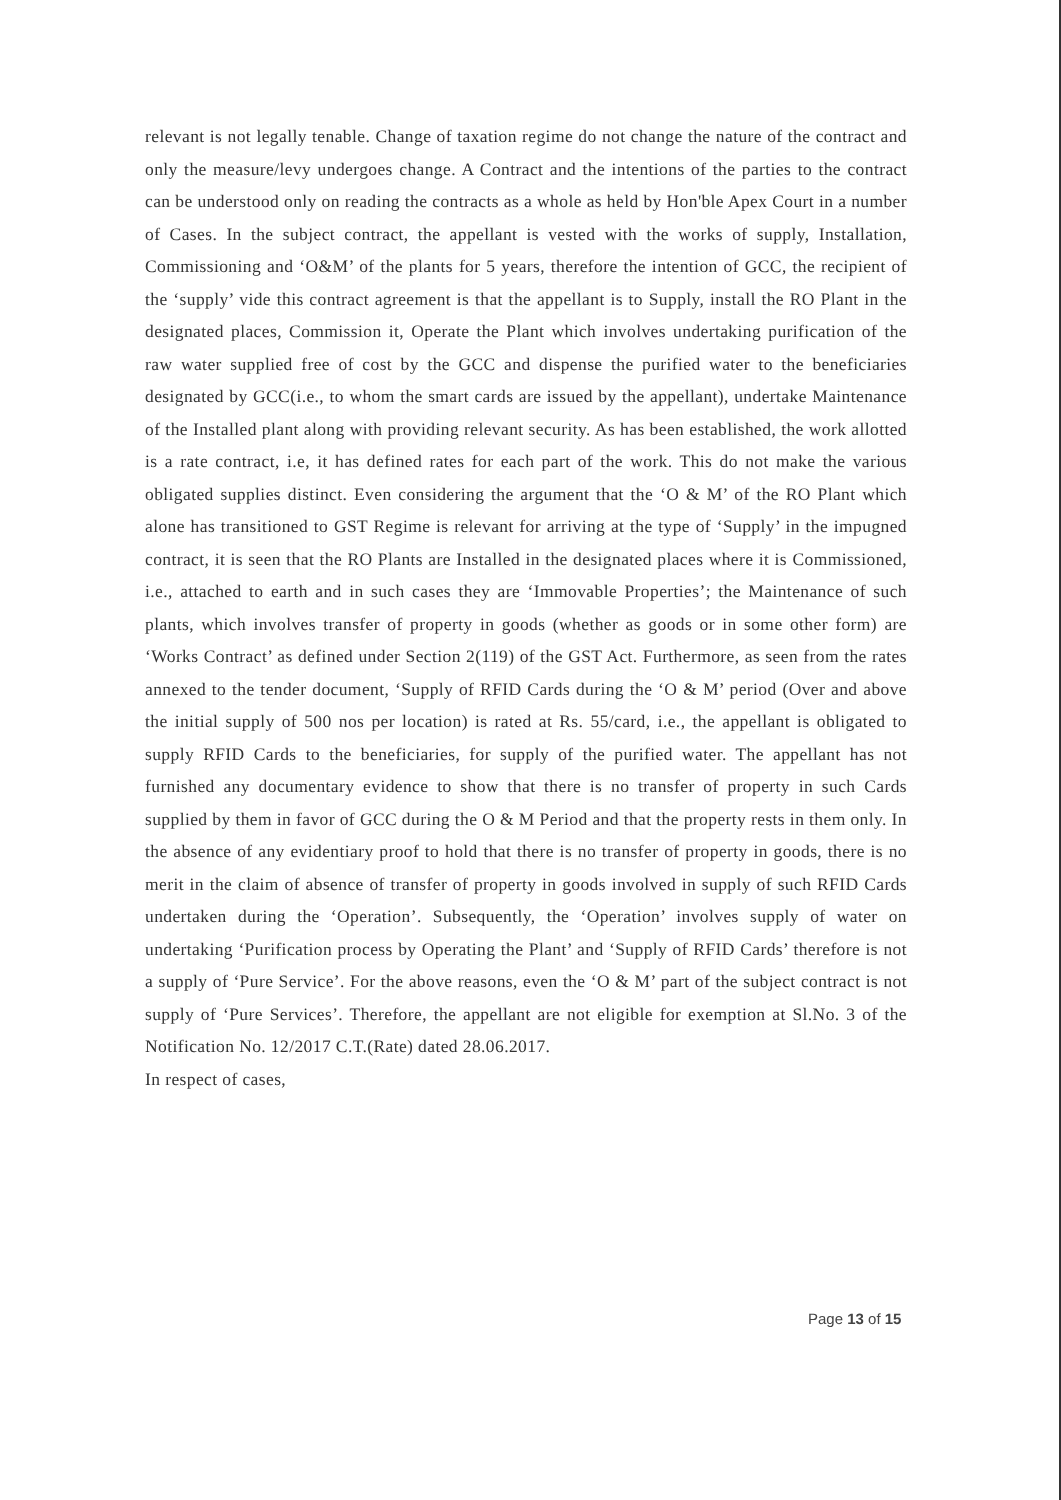relevant is not legally tenable. Change of taxation regime do not change the nature of the contract and only the measure/levy undergoes change. A Contract and the intentions of the parties to the contract can be understood only on reading the contracts as a whole as held by Hon'ble Apex Court in a number of Cases. In the subject contract, the appellant is vested with the works of supply, Installation, Commissioning and ‘O&M’ of the plants for 5 years, therefore the intention of GCC, the recipient of the ‘supply’ vide this contract agreement is that the appellant is to Supply, install the RO Plant in the designated places, Commission it, Operate the Plant which involves undertaking purification of the raw water supplied free of cost by the GCC and dispense the purified water to the beneficiaries designated by GCC(i.e., to whom the smart cards are issued by the appellant), undertake Maintenance of the Installed plant along with providing relevant security. As has been established, the work allotted is a rate contract, i.e, it has defined rates for each part of the work. This do not make the various obligated supplies distinct. Even considering the argument that the ‘O & M’ of the RO Plant which alone has transitioned to GST Regime is relevant for arriving at the type of ‘Supply’ in the impugned contract, it is seen that the RO Plants are Installed in the designated places where it is Commissioned, i.e., attached to earth and in such cases they are ‘Immovable Properties’; the Maintenance of such plants, which involves transfer of property in goods (whether as goods or in some other form) are ‘Works Contract’ as defined under Section 2(119) of the GST Act. Furthermore, as seen from the rates annexed to the tender document, ‘Supply of RFID Cards during the ‘O & M’ period (Over and above the initial supply of 500 nos per location) is rated at Rs. 55/card, i.e., the appellant is obligated to supply RFID Cards to the beneficiaries, for supply of the purified water. The appellant has not furnished any documentary evidence to show that there is no transfer of property in such Cards supplied by them in favor of GCC during the O & M Period and that the property rests in them only. In the absence of any evidentiary proof to hold that there is no transfer of property in goods, there is no merit in the claim of absence of transfer of property in goods involved in supply of such RFID Cards undertaken during the ‘Operation’. Subsequently, the ‘Operation’ involves supply of water on undertaking ‘Purification process by Operating the Plant’ and ‘Supply of RFID Cards’ therefore is not a supply of ‘Pure Service’. For the above reasons, even the ‘O & M’ part of the subject contract is not supply of ‘Pure Services’. Therefore, the appellant are not eligible for exemption at Sl.No. 3 of the Notification No. 12/2017 C.T.(Rate) dated 28.06.2017.
In respect of cases,
Page 13 of 15